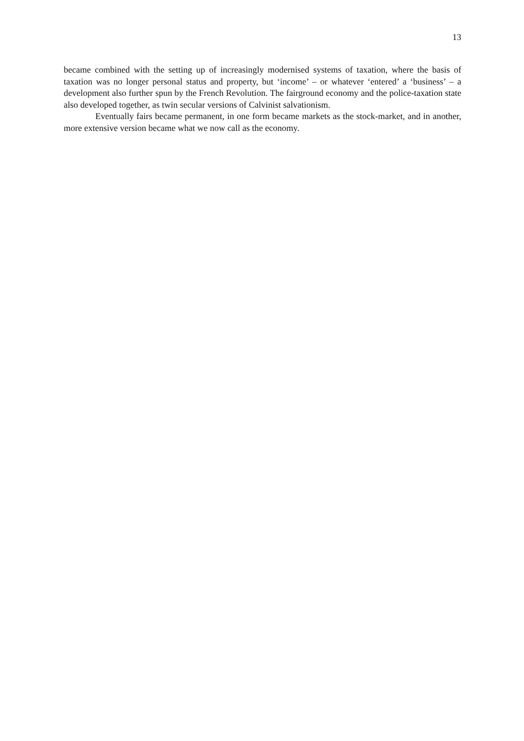13
became combined with the setting up of increasingly modernised systems of taxation, where the basis of taxation was no longer personal status and property, but ‘income’ – or whatever ‘entered’ a ‘business’ – a development also further spun by the French Revolution. The fairground economy and the police-taxation state also developed together, as twin secular versions of Calvinist salvationism.
Eventually fairs became permanent, in one form became markets as the stock-market, and in another, more extensive version became what we now call as the economy.